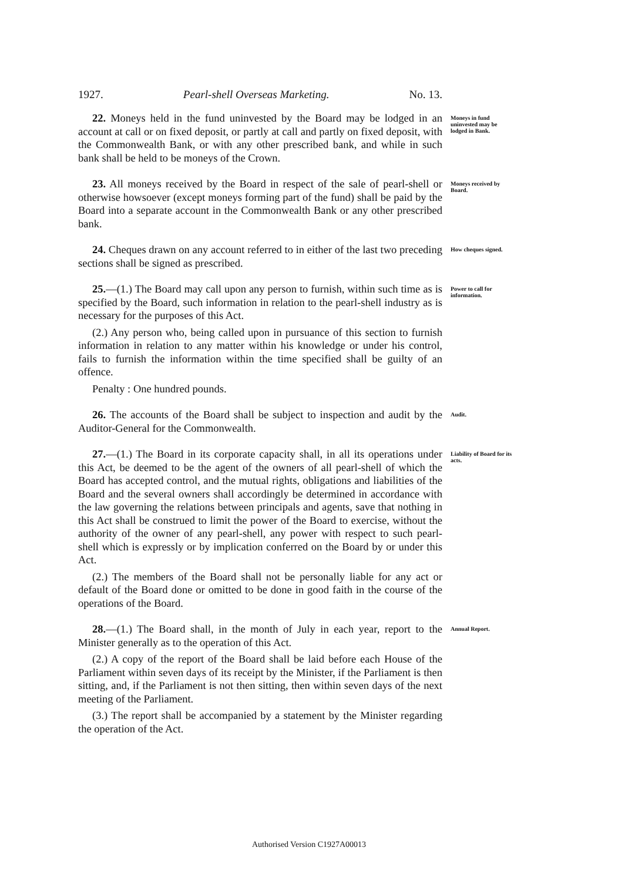1927. Pearl-shell Overseas Marketing. No. 13.
22. Moneys held in the fund uninvested by the Board may be lodged in an account at call or on fixed deposit, or partly at call and partly on fixed deposit, with the Commonwealth Bank, or with any other prescribed bank, and while in such bank shall be held to be moneys of the Crown.
Moneys in fund uninvested may be lodged in Bank.
23. All moneys received by the Board in respect of the sale of pearl-shell or otherwise howsoever (except moneys forming part of the fund) shall be paid by the Board into a separate account in the Commonwealth Bank or any other prescribed bank.
Moneys received by Board.
24. Cheques drawn on any account referred to in either of the last two preceding sections shall be signed as prescribed.
How cheques signed.
25.—(1.) The Board may call upon any person to furnish, within such time as is specified by the Board, such information in relation to the pearl-shell industry as is necessary for the purposes of this Act.
(2.) Any person who, being called upon in pursuance of this section to furnish information in relation to any matter within his knowledge or under his control, fails to furnish the information within the time specified shall be guilty of an offence.
Penalty : One hundred pounds.
Power to call for information.
26. The accounts of the Board shall be subject to inspection and audit by the Auditor-General for the Commonwealth.
Audit.
27.—(1.) The Board in its corporate capacity shall, in all its operations under this Act, be deemed to be the agent of the owners of all pearl-shell of which the Board has accepted control, and the mutual rights, obligations and liabilities of the Board and the several owners shall accordingly be determined in accordance with the law governing the relations between principals and agents, save that nothing in this Act shall be construed to limit the power of the Board to exercise, without the authority of the owner of any pearl-shell, any power with respect to such pearl-shell which is expressly or by implication conferred on the Board by or under this Act.
(2.) The members of the Board shall not be personally liable for any act or default of the Board done or omitted to be done in good faith in the course of the operations of the Board.
Liability of Board for its acts.
28.—(1.) The Board shall, in the month of July in each year, report to the Minister generally as to the operation of this Act.
(2.) A copy of the report of the Board shall be laid before each House of the Parliament within seven days of its receipt by the Minister, if the Parliament is then sitting, and, if the Parliament is not then sitting, then within seven days of the next meeting of the Parliament.
(3.) The report shall be accompanied by a statement by the Minister regarding the operation of the Act.
Annual Report.
Authorised Version C1927A00013